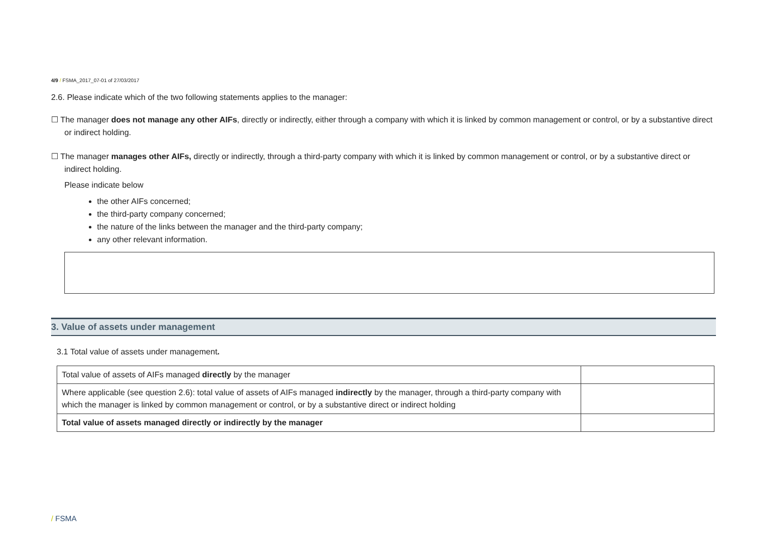4/9 / FSMA_2017_07-01 of 27/03/2017
2.6. Please indicate which of the two following statements applies to the manager:
☐ The manager does not manage any other AIFs, directly or indirectly, either through a company with which it is linked by common management or control, or by a substantive direct or indirect holding.
☐ The manager manages other AIFs, directly or indirectly, through a third-party company with which it is linked by common management or control, or by a substantive direct or indirect holding.
Please indicate below
the other AIFs concerned;
the third-party company concerned;
the nature of the links between the manager and the third-party company;
any other relevant information.
3. Value of assets under management
3.1 Total value of assets under management.
| Total value of assets of AIFs managed directly by the manager | |
| Where applicable (see question 2.6): total value of assets of AIFs managed indirectly by the manager, through a third-party company with which the manager is linked by common management or control, or by a substantive direct or indirect holding | |
| Total value of assets managed directly or indirectly by the manager | |
/ FSMA